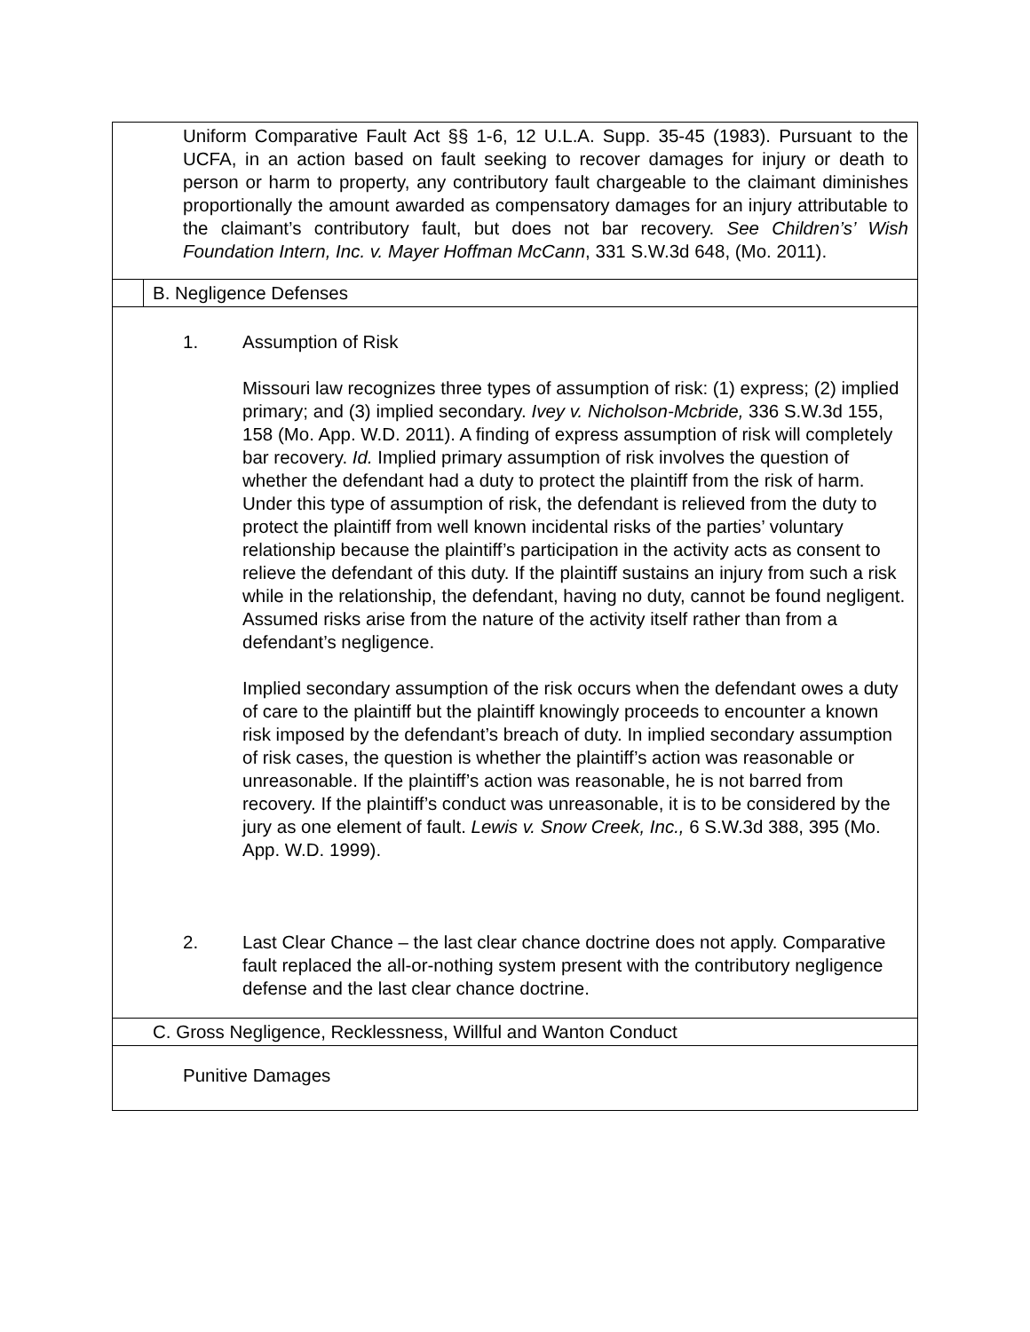| Uniform Comparative Fault Act §§ 1-6, 12 U.L.A. Supp. 35-45 (1983). Pursuant to the UCFA, in an action based on fault seeking to recover damages for injury or death to person or harm to property, any contributory fault chargeable to the claimant diminishes proportionally the amount awarded as compensatory damages for an injury attributable to the claimant’s contributory fault, but does not bar recovery. See Children’s’ Wish Foundation Intern, Inc. v. Mayer Hoffman McCann , 331 S.W.3d 648, (Mo. 2011). | |
| | B. Negligence Defenses |
| 1. Assumption of Risk Missouri law recognizes three types of assumption of risk: (1) express; (2) implied primary; and (3) implied secondary. Ivey v. Nicholson-Mcbride, 336 S.W.3d 155, 158 (Mo. App. W.D. 2011). A finding of express assumption of risk will completely bar recovery. Id. Implied primary assumption of risk involves the question of whether the defendant had a duty to protect the plaintiff from the risk of harm. Under this type of assumption of risk, the defendant is relieved from the duty to protect the plaintiff from well known incidental risks of the parties’ voluntary relationship because the plaintiff’s participation in the activity acts as consent to relieve the defendant of this duty. If the plaintiff sustains an injury from such a risk while in the relationship, the defendant, having no duty, cannot be found negligent. Assumed risks arise from the nature of the activity itself rather than from a defendant’s negligence. Implied secondary assumption of the risk occurs when the defendant owes a duty of care to the plaintiff but the plaintiff knowingly proceeds to encounter a known risk imposed by the defendant’s breach of duty. In implied secondary assumption of risk cases, the question is whether the plaintiff’s action was reasonable or unreasonable. If the plaintiff’s action was reasonable, he is not barred from recovery. If the plaintiff’s conduct was unreasonable, it is to be considered by the jury as one element of fault. Lewis v. Snow Creek, Inc., 6 S.W.3d 388, 395 (Mo. App. W.D. 1999). 2. Last Clear Chance – the last clear chance doctrine does not apply. Comparative fault replaced the all-or-nothing system present with the contributory negligence defense and the last clear chance doctrine. | |
| C. Gross Negligence, Recklessness, Willful and Wanton Conduct | |
| Punitive Damages | |